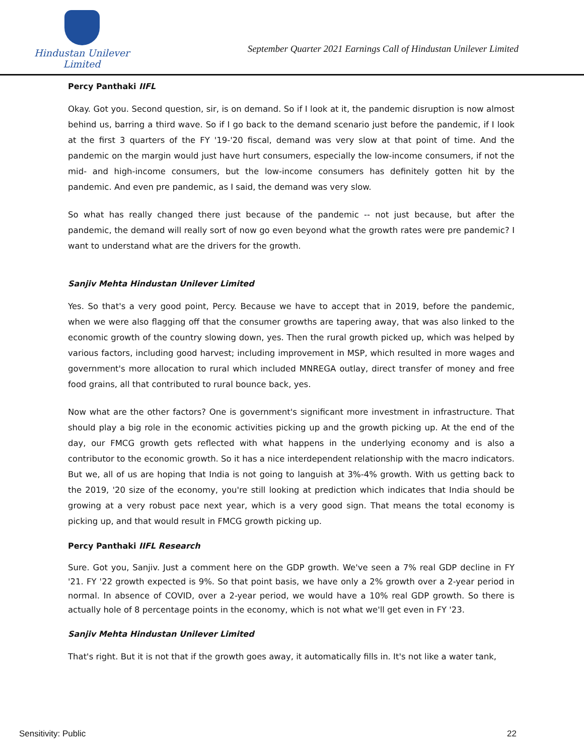Hindustan Unilever Limited
September Quarter 2021 Earnings Call of Hindustan Unilever Limited
Percy Panthaki IIFL
Okay. Got you. Second question, sir, is on demand. So if I look at it, the pandemic disruption is now almost behind us, barring a third wave. So if I go back to the demand scenario just before the pandemic, if I look at the first 3 quarters of the FY '19-'20 fiscal, demand was very slow at that point of time. And the pandemic on the margin would just have hurt consumers, especially the low-income consumers, if not the mid- and high-income consumers, but the low-income consumers has definitely gotten hit by the pandemic. And even pre pandemic, as I said, the demand was very slow.
So what has really changed there just because of the pandemic -- not just because, but after the pandemic, the demand will really sort of now go even beyond what the growth rates were pre pandemic? I want to understand what are the drivers for the growth.
Sanjiv Mehta Hindustan Unilever Limited
Yes. So that's a very good point, Percy. Because we have to accept that in 2019, before the pandemic, when we were also flagging off that the consumer growths are tapering away, that was also linked to the economic growth of the country slowing down, yes. Then the rural growth picked up, which was helped by various factors, including good harvest; including improvement in MSP, which resulted in more wages and government's more allocation to rural which included MNREGA outlay, direct transfer of money and free food grains, all that contributed to rural bounce back, yes.
Now what are the other factors? One is government's significant more investment in infrastructure. That should play a big role in the economic activities picking up and the growth picking up. At the end of the day, our FMCG growth gets reflected with what happens in the underlying economy and is also a contributor to the economic growth. So it has a nice interdependent relationship with the macro indicators. But we, all of us are hoping that India is not going to languish at 3%-4% growth. With us getting back to the 2019, '20 size of the economy, you're still looking at prediction which indicates that India should be growing at a very robust pace next year, which is a very good sign. That means the total economy is picking up, and that would result in FMCG growth picking up.
Percy Panthaki IIFL Research
Sure. Got you, Sanjiv. Just a comment here on the GDP growth. We've seen a 7% real GDP decline in FY '21. FY '22 growth expected is 9%. So that point basis, we have only a 2% growth over a 2-year period in normal. In absence of COVID, over a 2-year period, we would have a 10% real GDP growth. So there is actually hole of 8 percentage points in the economy, which is not what we'll get even in FY '23.
Sanjiv Mehta Hindustan Unilever Limited
That's right. But it is not that if the growth goes away, it automatically fills in. It's not like a water tank,
Sensitivity: Public 22